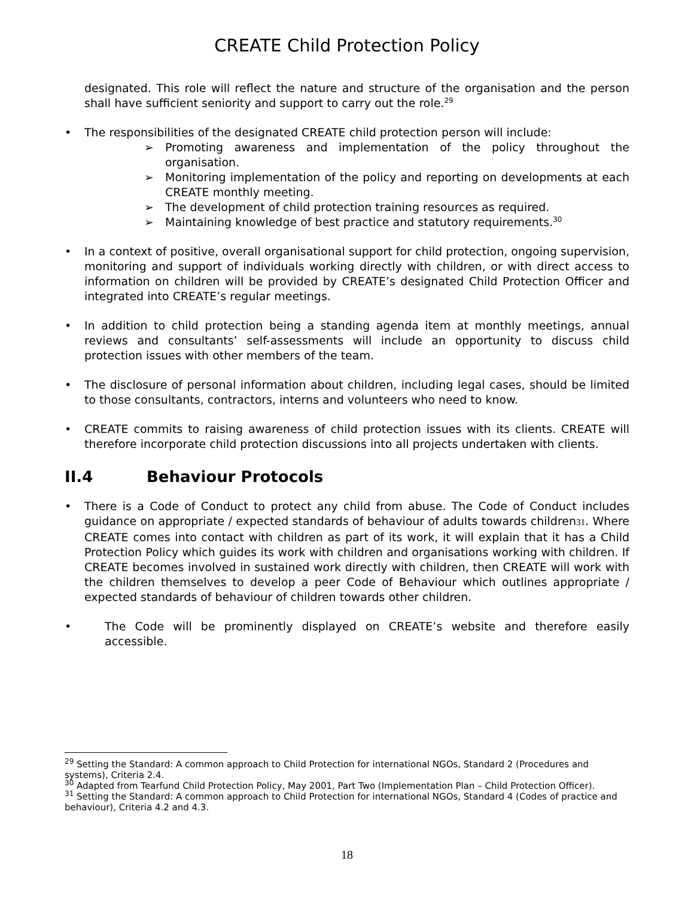CREATE Child Protection Policy
designated. This role will reflect the nature and structure of the organisation and the person shall have sufficient seniority and support to carry out the role.<sup>29</sup>
• The responsibilities of the designated CREATE child protection person will include:
➢ Promoting awareness and implementation of the policy throughout the organisation.
➢ Monitoring implementation of the policy and reporting on developments at each CREATE monthly meeting.
➢ The development of child protection training resources as required.
➢ Maintaining knowledge of best practice and statutory requirements.<sup>30</sup>
• In a context of positive, overall organisational support for child protection, ongoing supervision, monitoring and support of individuals working directly with children, or with direct access to information on children will be provided by CREATE’s designated Child Protection Officer and integrated into CREATE’s regular meetings.
• In addition to child protection being a standing agenda item at monthly meetings, annual reviews and consultants’ self-assessments will include an opportunity to discuss child protection issues with other members of the team.
• The disclosure of personal information about children, including legal cases, should be limited to those consultants, contractors, interns and volunteers who need to know.
• CREATE commits to raising awareness of child protection issues with its clients. CREATE will therefore incorporate child protection discussions into all projects undertaken with clients.
II.4 Behaviour Protocols
• There is a Code of Conduct to protect any child from abuse. The Code of Conduct includes guidance on appropriate / expected standards of behaviour of adults towards children31. Where CREATE comes into contact with children as part of its work, it will explain that it has a Child Protection Policy which guides its work with children and organisations working with children. If CREATE becomes involved in sustained work directly with children, then CREATE will work with the children themselves to develop a peer Code of Behaviour which outlines appropriate / expected standards of behaviour of children towards other children.
• The Code will be prominently displayed on CREATE’s website and therefore easily accessible.
<sup>29</sup> Setting the Standard: A common approach to Child Protection for international NGOs, Standard 2 (Procedures and systems), Criteria 2.4.
<sup>30</sup> Adapted from Tearfund Child Protection Policy, May 2001, Part Two (Implementation Plan – Child Protection Officer).
<sup>31</sup> Setting the Standard: A common approach to Child Protection for international NGOs, Standard 4 (Codes of practice and behaviour), Criteria 4.2 and 4.3.
18